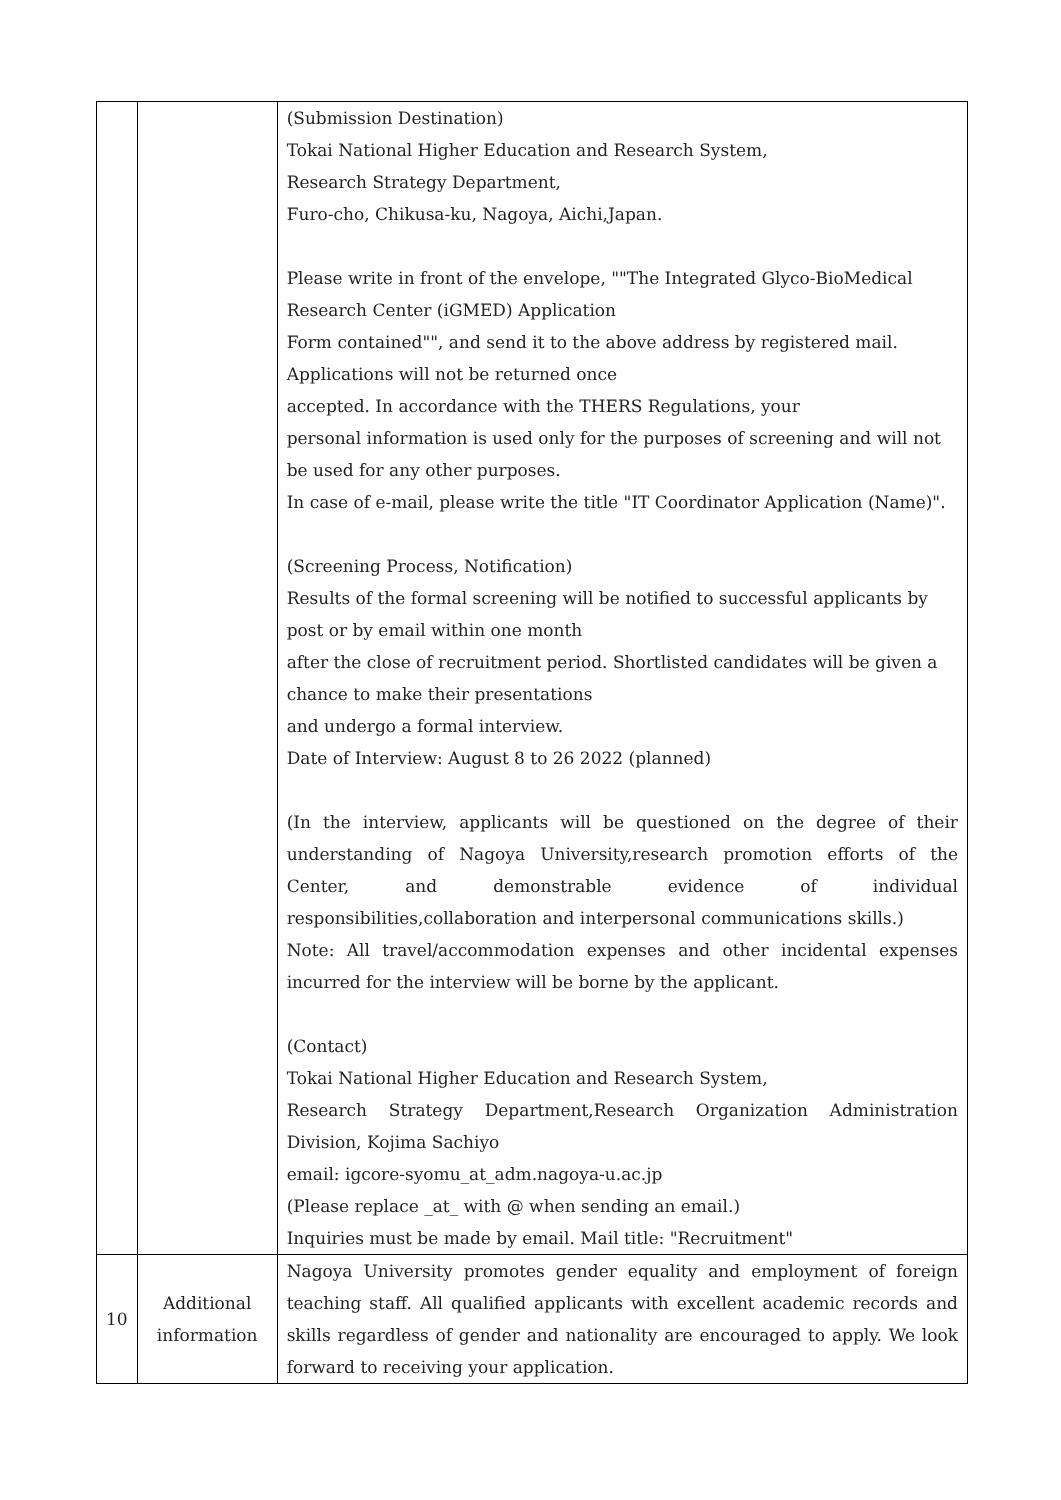| | | (Submission Destination) Tokai National Higher Education and Research System, Research Strategy Department, Furo-cho, Chikusa-ku, Nagoya, Aichi,Japan. Please write in front of the envelope, ""The Integrated Glyco-BioMedical Research Center (iGMED) Application Form contained"", and send it to the above address by registered mail. Applications will not be returned once accepted. In accordance with the THERS Regulations, your personal information is used only for the purposes of screening and will not be used for any other purposes. In case of e-mail, please write the title "IT Coordinator Application (Name)". (Screening Process, Notification) Results of the formal screening will be notified to successful applicants by post or by email within one month after the close of recruitment period. Shortlisted candidates will be given a chance to make their presentations and undergo a formal interview. Date of Interview: August 8 to 26 2022 (planned) (In the interview, applicants will be questioned on the degree of their understanding of Nagoya University,research promotion efforts of the Center, and demonstrable evidence of individual responsibilities,collaboration and interpersonal communications skills.) Note: All travel/accommodation expenses and other incidental expenses incurred for the interview will be borne by the applicant. (Contact) Tokai National Higher Education and Research System, Research Strategy Department,Research Organization Administration Division, Kojima Sachiyo email: igcore-syomu_at_adm.nagoya-u.ac.jp (Please replace _at_ with @ when sending an email.) Inquiries must be made by email. Mail title: "Recruitment" |
| 10 | Additional information | Nagoya University promotes gender equality and employment of foreign teaching staff. All qualified applicants with excellent academic records and skills regardless of gender and nationality are encouraged to apply. We look forward to receiving your application. |